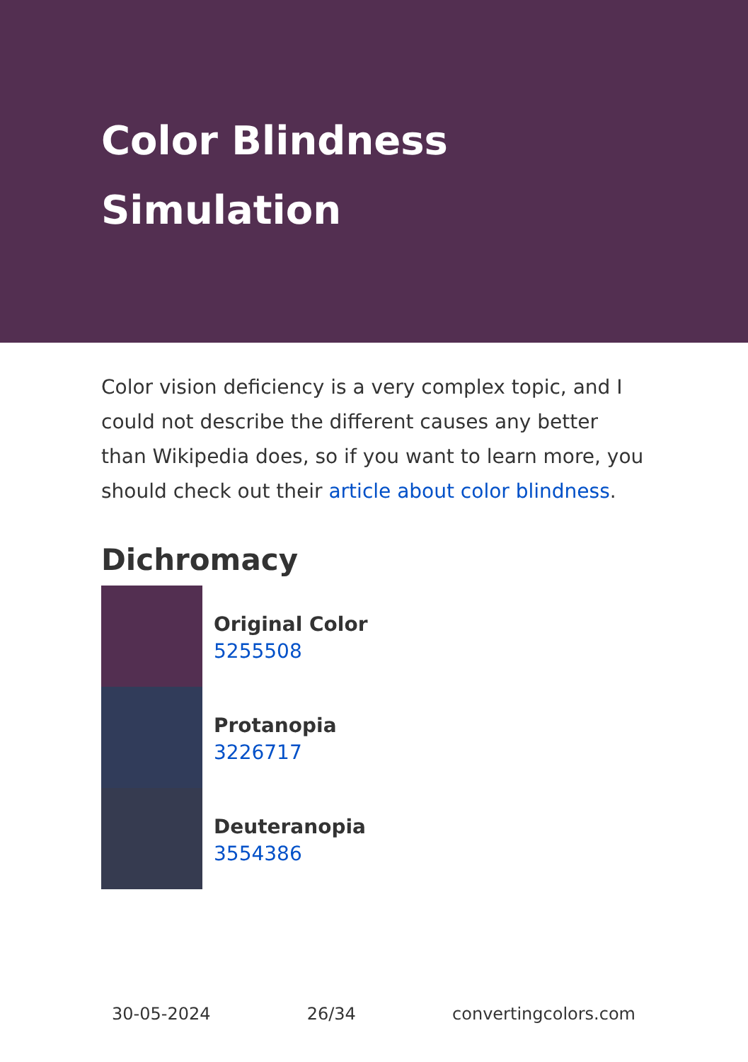Color Blindness Simulation
Color vision deficiency is a very complex topic, and I could not describe the different causes any better than Wikipedia does, so if you want to learn more, you should check out their article about color blindness.
Dichromacy
Original Color
5255508
Protanopia
3226717
Deuteranopia
3554386
30-05-2024 26/34 convertingcolors.com